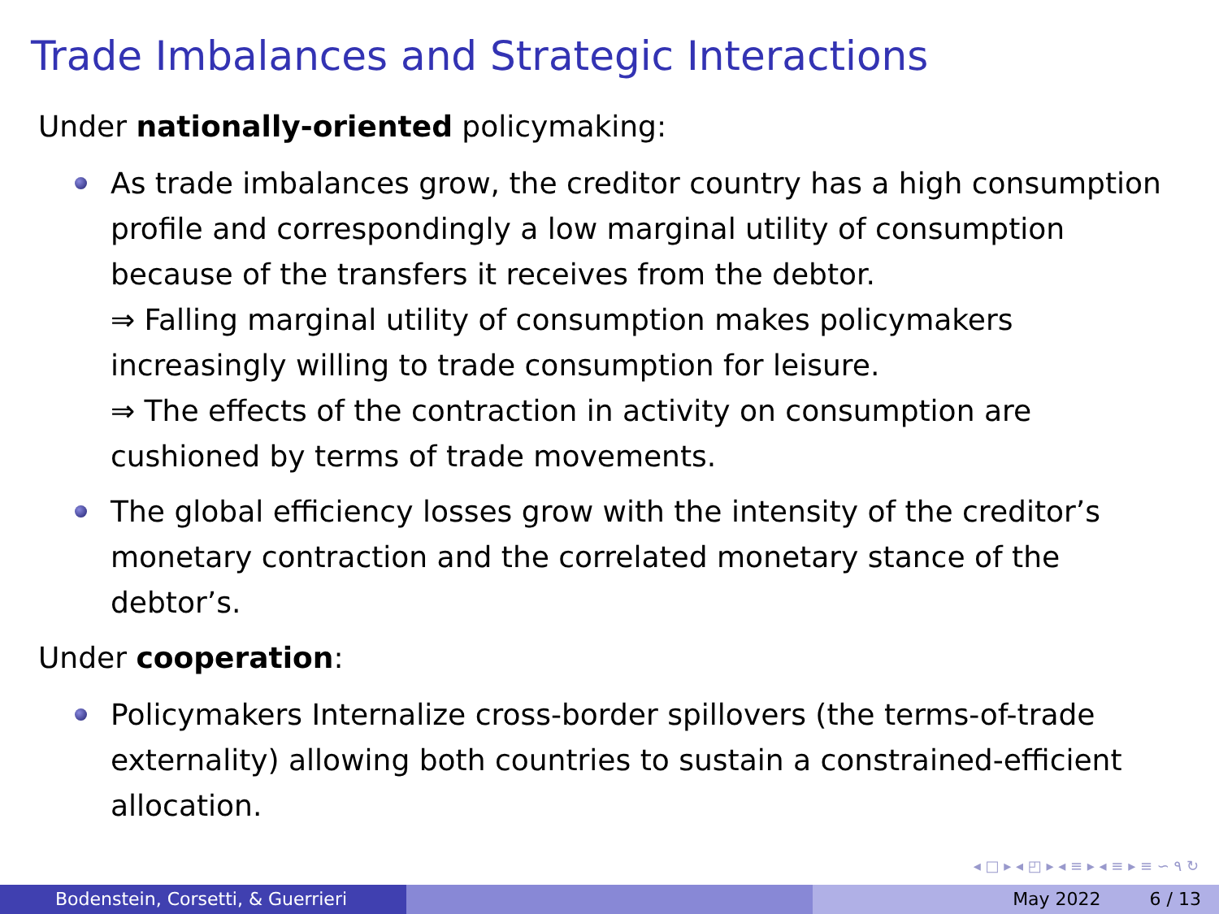Trade Imbalances and Strategic Interactions
Under nationally-oriented policymaking:
As trade imbalances grow, the creditor country has a high consumption profile and correspondingly a low marginal utility of consumption because of the transfers it receives from the debtor.
⇒ Falling marginal utility of consumption makes policymakers increasingly willing to trade consumption for leisure.
⇒ The effects of the contraction in activity on consumption are cushioned by terms of trade movements.
The global efficiency losses grow with the intensity of the creditor’s monetary contraction and the correlated monetary stance of the debtor’s.
Under cooperation:
Policymakers Internalize cross-border spillovers (the terms-of-trade externality) allowing both countries to sustain a constrained-efficient allocation.
◂ □ ▸ ◂ ◰ ▸ ◂ ≡ ▸ ◂ ≡ ▸ ≡ ∽ ۹ ↻
Bodenstein, Corsetti, & Guerrieri May 2022 6 / 13